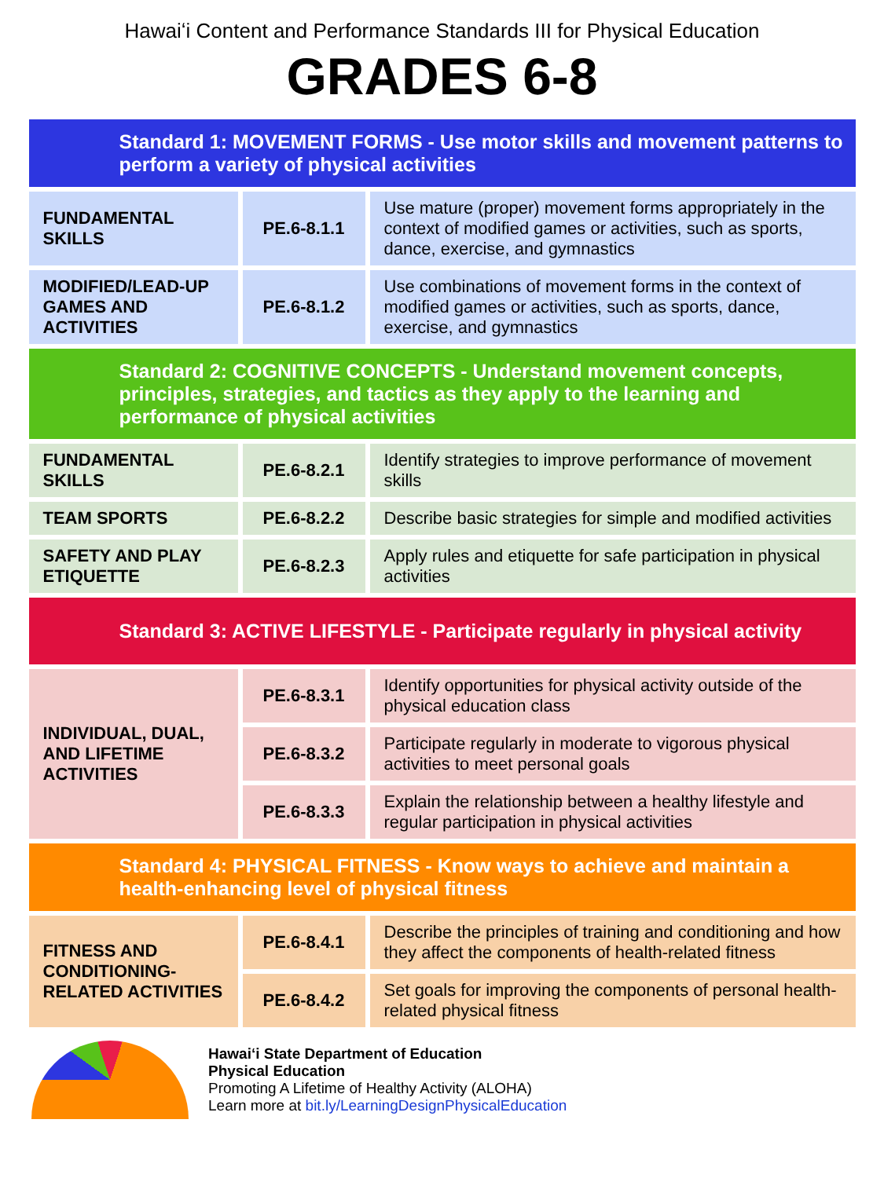Hawaiʻi Content and Performance Standards III for Physical Education
GRADES 6-8
| Standard 1: MOVEMENT FORMS - Use motor skills and movement patterns to perform a variety of physical activities | | |
| FUNDAMENTAL SKILLS | PE.6-8.1.1 | Use mature (proper) movement forms appropriately in the context of modified games or activities, such as sports, dance, exercise, and gymnastics |
| MODIFIED/LEAD-UP GAMES AND ACTIVITIES | PE.6-8.1.2 | Use combinations of movement forms in the context of modified games or activities, such as sports, dance, exercise, and gymnastics |
| Standard 2: COGNITIVE CONCEPTS - Understand movement concepts, principles, strategies, and tactics as they apply to the learning and performance of physical activities | | |
| FUNDAMENTAL SKILLS | PE.6-8.2.1 | Identify strategies to improve performance of movement skills |
| TEAM SPORTS | PE.6-8.2.2 | Describe basic strategies for simple and modified activities |
| SAFETY AND PLAY ETIQUETTE | PE.6-8.2.3 | Apply rules and etiquette for safe participation in physical activities |
| Standard 3: ACTIVE LIFESTYLE - Participate regularly in physical activity | | |
| INDIVIDUAL, DUAL, AND LIFETIME ACTIVITIES | PE.6-8.3.1 | Identify opportunities for physical activity outside of the physical education class |
| | PE.6-8.3.2 | Participate regularly in moderate to vigorous physical activities to meet personal goals |
| | PE.6-8.3.3 | Explain the relationship between a healthy lifestyle and regular participation in physical activities |
| Standard 4: PHYSICAL FITNESS - Know ways to achieve and maintain a health-enhancing level of physical fitness | | |
| FITNESS AND CONDITIONING-RELATED ACTIVITIES | PE.6-8.4.1 | Describe the principles of training and conditioning and how they affect the components of health-related fitness |
| | PE.6-8.4.2 | Set goals for improving the components of personal health-related physical fitness |
Hawaiʻi State Department of Education
Physical Education
Promoting A Lifetime of Healthy Activity (ALOHA)
Learn more at bit.ly/LearningDesignPhysicalEducation